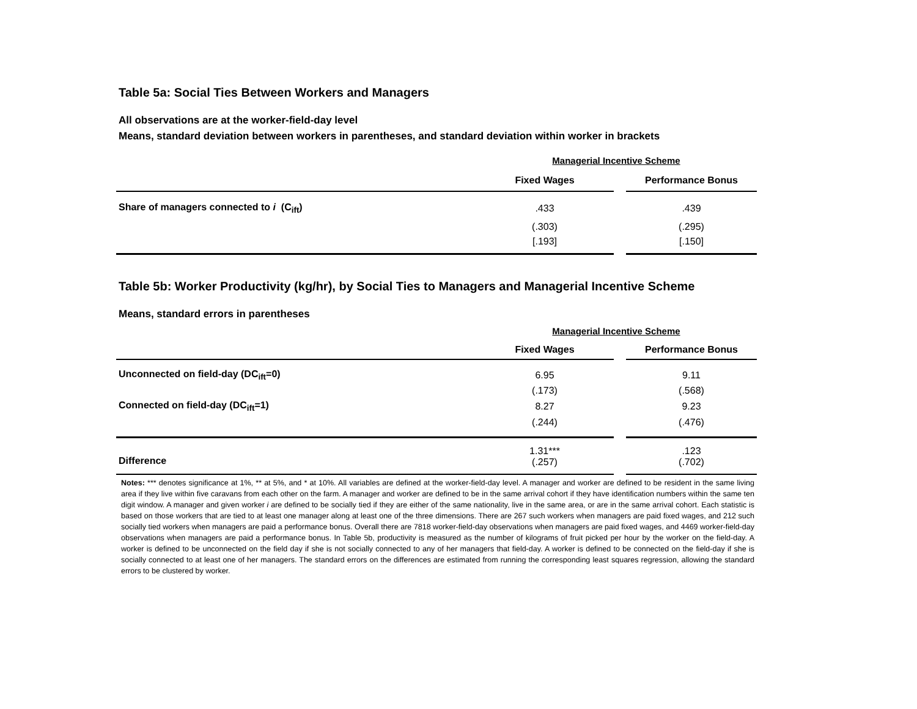Table 5a: Social Ties Between Workers and Managers
All observations are at the worker-field-day level
Means, standard deviation between workers in parentheses, and standard deviation within worker in brackets
| | Managerial Incentive Scheme | | |
| | Fixed Wages | | Performance Bonus |
| Share of managers connected to i (C<sub>ift</sub>) | .433 | | .439 |
| | (.303) | | (.295) |
| | [.193] | | [.150] |
Table 5b: Worker Productivity (kg/hr), by Social Ties to Managers and Managerial Incentive Scheme
Means, standard errors in parentheses
| | Managerial Incentive Scheme | | |
| | Fixed Wages | | Performance Bonus |
| Unconnected on field-day (DC<sub>ift</sub>=0) | 6.95 | | 9.11 |
| | (.173) | | (.568) |
| Connected on field-day (DC<sub>ift</sub>=1) | 8.27 | | 9.23 |
| | (.244) | | (.476) |
| Difference | 1.31*** (.257) | | .123 (.702) |
Notes: *** denotes significance at 1%, ** at 5%, and * at 10%. All variables are defined at the worker-field-day level. A manager and worker are defined to be resident in the same living area if they live within five caravans from each other on the farm. A manager and worker are defined to be in the same arrival cohort if they have identification numbers within the same ten digit window. A manager and given worker i are defined to be socially tied if they are either of the same nationality, live in the same area, or are in the same arrival cohort. Each statistic is based on those workers that are tied to at least one manager along at least one of the three dimensions. There are 267 such workers when managers are paid fixed wages, and 212 such socially tied workers when managers are paid a performance bonus. Overall there are 7818 worker-field-day observations when managers are paid fixed wages, and 4469 worker-field-day observations when managers are paid a performance bonus. In Table 5b, productivity is measured as the number of kilograms of fruit picked per hour by the worker on the field-day. A worker is defined to be unconnected on the field day if she is not socially connected to any of her managers that field-day. A worker is defined to be connected on the field-day if she is socially connected to at least one of her managers. The standard errors on the differences are estimated from running the corresponding least squares regression, allowing the standard errors to be clustered by worker.